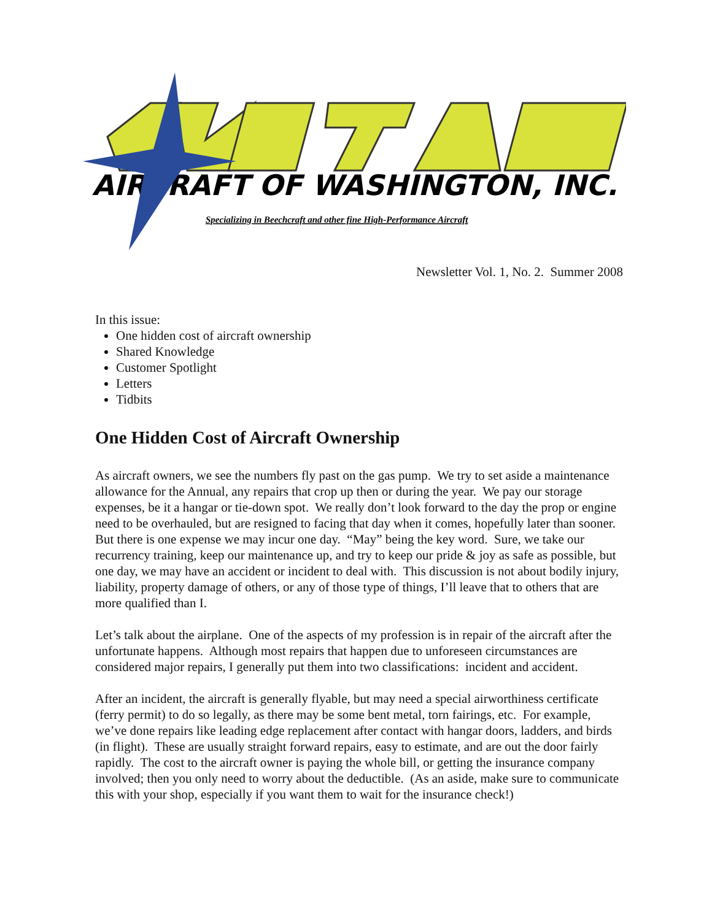AIRCRAFT OF WASHINGTON, INC.
Specializing in Beechcraft and other fine High-Performance Aircraft
Newsletter Vol. 1, No. 2. Summer 2008
In this issue:
One hidden cost of aircraft ownership
Shared Knowledge
Customer Spotlight
Letters
Tidbits
One Hidden Cost of Aircraft Ownership
As aircraft owners, we see the numbers fly past on the gas pump. We try to set aside a maintenance allowance for the Annual, any repairs that crop up then or during the year. We pay our storage expenses, be it a hangar or tie-down spot. We really don’t look forward to the day the prop or engine need to be overhauled, but are resigned to facing that day when it comes, hopefully later than sooner. But there is one expense we may incur one day. “May” being the key word. Sure, we take our recurrency training, keep our maintenance up, and try to keep our pride & joy as safe as possible, but one day, we may have an accident or incident to deal with. This discussion is not about bodily injury, liability, property damage of others, or any of those type of things, I’ll leave that to others that are more qualified than I.
Let’s talk about the airplane. One of the aspects of my profession is in repair of the aircraft after the unfortunate happens. Although most repairs that happen due to unforeseen circumstances are considered major repairs, I generally put them into two classifications: incident and accident.
After an incident, the aircraft is generally flyable, but may need a special airworthiness certificate (ferry permit) to do so legally, as there may be some bent metal, torn fairings, etc. For example, we’ve done repairs like leading edge replacement after contact with hangar doors, ladders, and birds (in flight). These are usually straight forward repairs, easy to estimate, and are out the door fairly rapidly. The cost to the aircraft owner is paying the whole bill, or getting the insurance company involved; then you only need to worry about the deductible. (As an aside, make sure to communicate this with your shop, especially if you want them to wait for the insurance check!)